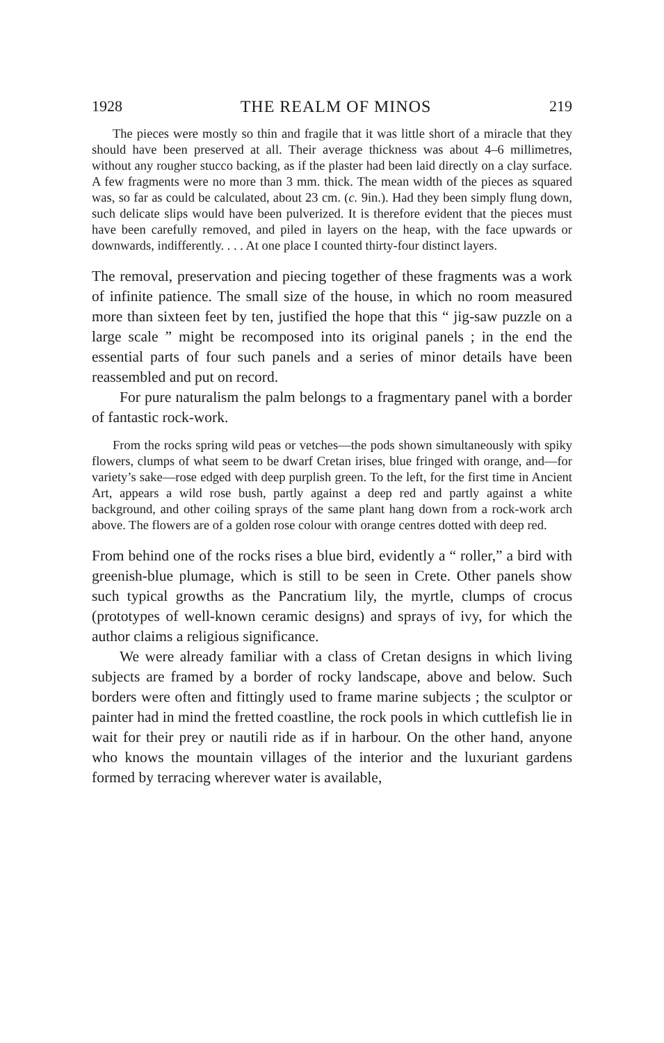1928 THE REALM OF MINOS 219
The pieces were mostly so thin and fragile that it was little short of a miracle that they should have been preserved at all. Their average thickness was about 4–6 millimetres, without any rougher stucco backing, as if the plaster had been laid directly on a clay surface. A few fragments were no more than 3 mm. thick. The mean width of the pieces as squared was, so far as could be calculated, about 23 cm. (c. 9in.). Had they been simply flung down, such delicate slips would have been pulverized. It is therefore evident that the pieces must have been carefully removed, and piled in layers on the heap, with the face upwards or downwards, indifferently. . . . At one place I counted thirty-four distinct layers.
The removal, preservation and piecing together of these fragments was a work of infinite patience. The small size of the house, in which no room measured more than sixteen feet by ten, justified the hope that this “ jig-saw puzzle on a large scale ” might be recomposed into its original panels ; in the end the essential parts of four such panels and a series of minor details have been reassembled and put on record.
For pure naturalism the palm belongs to a fragmentary panel with a border of fantastic rock-work.
From the rocks spring wild peas or vetches—the pods shown simultaneously with spiky flowers, clumps of what seem to be dwarf Cretan irises, blue fringed with orange, and—for variety’s sake—rose edged with deep purplish green. To the left, for the first time in Ancient Art, appears a wild rose bush, partly against a deep red and partly against a white background, and other coiling sprays of the same plant hang down from a rock-work arch above. The flowers are of a golden rose colour with orange centres dotted with deep red.
From behind one of the rocks rises a blue bird, evidently a “ roller,” a bird with greenish-blue plumage, which is still to be seen in Crete. Other panels show such typical growths as the Pancratium lily, the myrtle, clumps of crocus (prototypes of well-known ceramic designs) and sprays of ivy, for which the author claims a religious significance.
We were already familiar with a class of Cretan designs in which living subjects are framed by a border of rocky landscape, above and below. Such borders were often and fittingly used to frame marine subjects ; the sculptor or painter had in mind the fretted coastline, the rock pools in which cuttlefish lie in wait for their prey or nautili ride as if in harbour. On the other hand, anyone who knows the mountain villages of the interior and the luxuriant gardens formed by terracing wherever water is available,